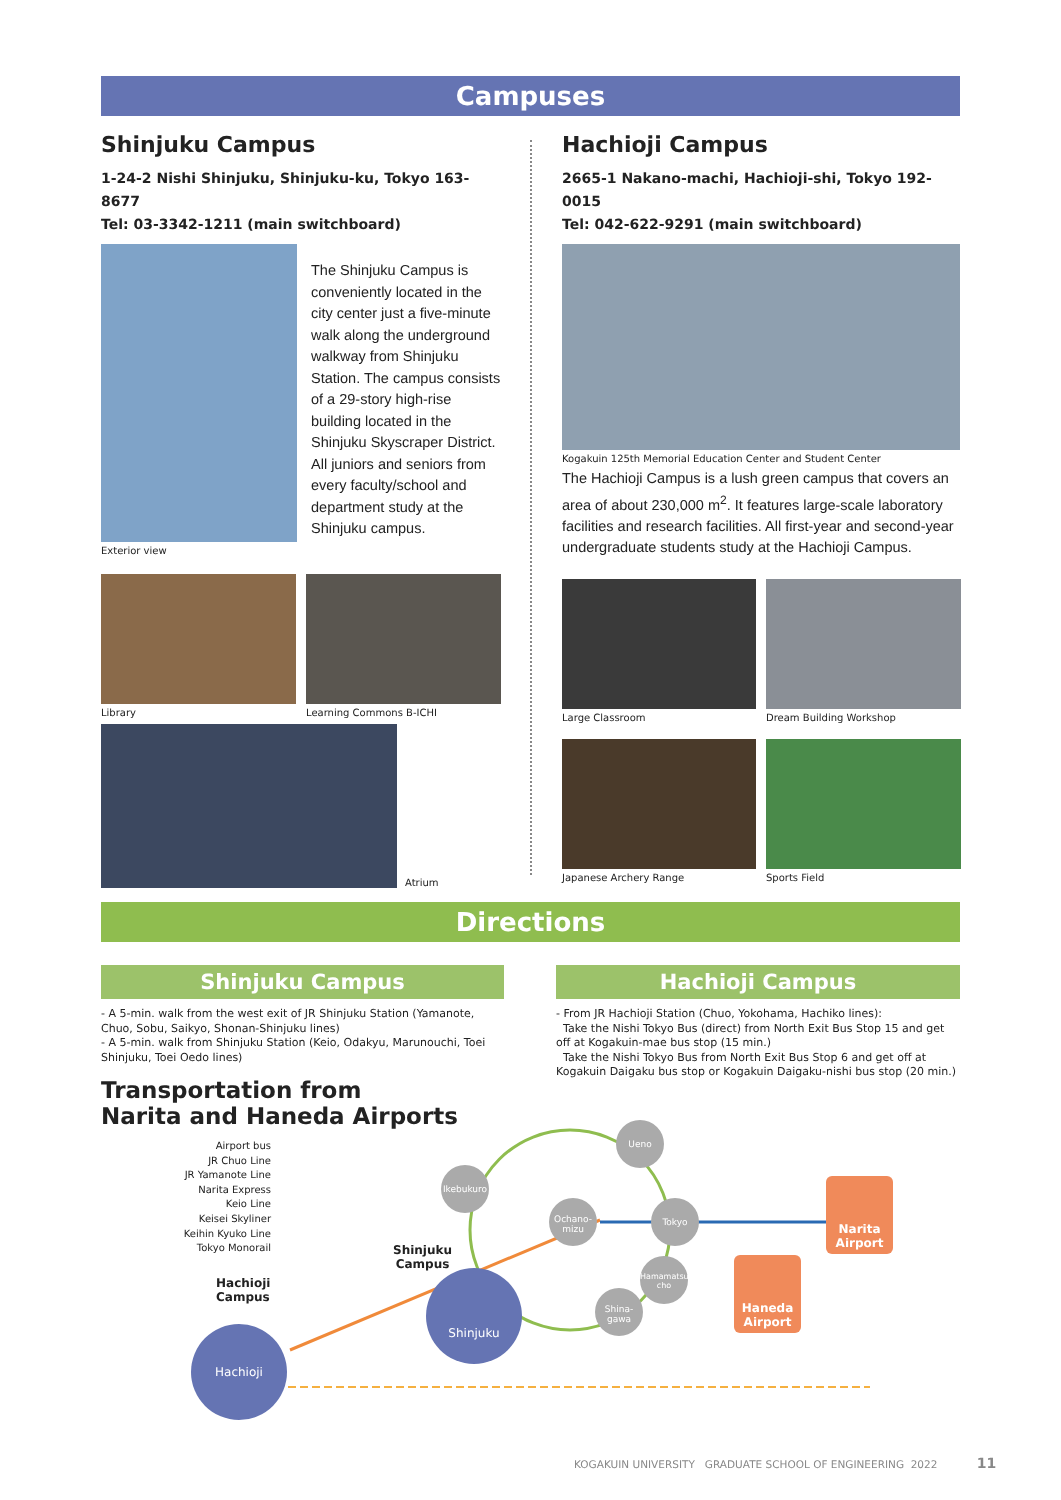Campuses
Shinjuku Campus
1-24-2 Nishi Shinjuku, Shinjuku-ku, Tokyo 163-8677
Tel: 03-3342-1211 (main switchboard)
Exterior view
The Shinjuku Campus is conveniently located in the city center just a five-minute walk along the underground walkway from Shinjuku Station. The campus consists of a 29-story high-rise building located in the Shinjuku Skyscraper District. All juniors and seniors from every faculty/school and department study at the Shinjuku campus.
Library Learning Commons B-ICHI
Atrium
Hachioji Campus
2665-1 Nakano-machi, Hachioji-shi, Tokyo 192-0015
Tel: 042-622-9291 (main switchboard)
Kogakuin 125th Memorial Education Center and Student Center
The Hachioji Campus is a lush green campus that covers an area of about 230,000 m<sup>2</sup>. It features large-scale laboratory facilities and research facilities. All first-year and second-year undergraduate students study at the Hachioji Campus.
Large Classroom Dream Building Workshop
Japanese Archery Range Sports Field
Directions
Shinjuku Campus
- A 5-min. walk from the west exit of JR Shinjuku Station (Yamanote, Chuo, Sobu, Saikyo, Shonan-Shinjuku lines)
- A 5-min. walk from Shinjuku Station (Keio, Odakyu, Marunouchi, Toei Shinjuku, Toei Oedo lines)
Transportation from
Narita and Haneda Airports
Airport bus
JR Chuo Line
JR Yamanote Line
Narita Express
Keio Line
Keisei Skyliner
Keihin Kyuko Line
Tokyo Monorail
Hachioji Campus
Hachioji
Hachioji Campus
- From JR Hachioji Station (Chuo, Yokohama, Hachiko lines):
Take the Nishi Tokyo Bus (direct) from North Exit Bus Stop 15 and get off at Kogakuin-mae bus stop (15 min.)
Take the Nishi Tokyo Bus from North Exit Bus Stop 6 and get off at Kogakuin Daigaku bus stop or Kogakuin Daigaku-nishi bus stop (20 min.)
Shinjuku
Campus
Shinjuku
Ikebukuro
Ueno
Ochano-
mizu
Tokyo
Hamamatsu-
cho
Shina-
gawa
Narita
Airport
Haneda
Airport
KOGAKUIN UNIVERSITY GRADUATE SCHOOL OF ENGINEERING 2022 11